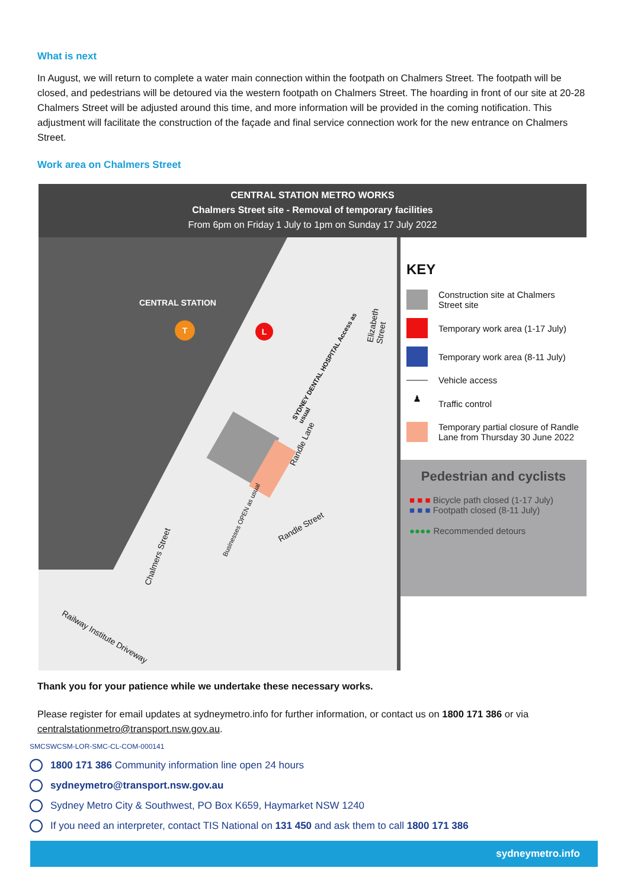What is next
In August, we will return to complete a water main connection within the footpath on Chalmers Street. The footpath will be closed, and pedestrians will be detoured via the western footpath on Chalmers Street. The hoarding in front of our site at 20-28 Chalmers Street will be adjusted around this time, and more information will be provided in the coming notification. This adjustment will facilitate the construction of the façade and final service connection work for the new entrance on Chalmers Street.
Work area on Chalmers Street
CENTRAL STATION METRO WORKS
Chalmers Street site - Removal of temporary facilities
From 6pm on Friday 1 July to 1pm on Sunday 17 July 2022
CENTRAL STATION
T L
SYDNEY DENTAL HOSPITAL Access as usual
Elizabeth Street
Randle Lane
Randle Street
Chalmers Street
Businesses OPEN as usual
Railway Institute Driveway
KEY
Construction site at Chalmers Street site
Temporary work area (1-17 July)
Temporary work area (8-11 July)
Vehicle access
♟
Traffic control
Temporary partial closure of Randle Lane from Thursday 30 June 2022
Pedestrian and cyclists
■ ■ ■ Bicycle path closed (1-17 July)
■ ■ ■ Footpath closed (8-11 July)
●●●● Recommended detours
Thank you for your patience while we undertake these necessary works.
Please register for email updates at sydneymetro.info for further information, or contact us on 1800 171 386 or via centralstationmetro@transport.nsw.gov.au.
SMCSWCSM-LOR-SMC-CL-COM-000141
1800 171 386 Community information line open 24 hours
sydneymetro@transport.nsw.gov.au
Sydney Metro City & Southwest, PO Box K659, Haymarket NSW 1240
If you need an interpreter, contact TIS National on 131 450 and ask them to call 1800 171 386
sydneymetro.info